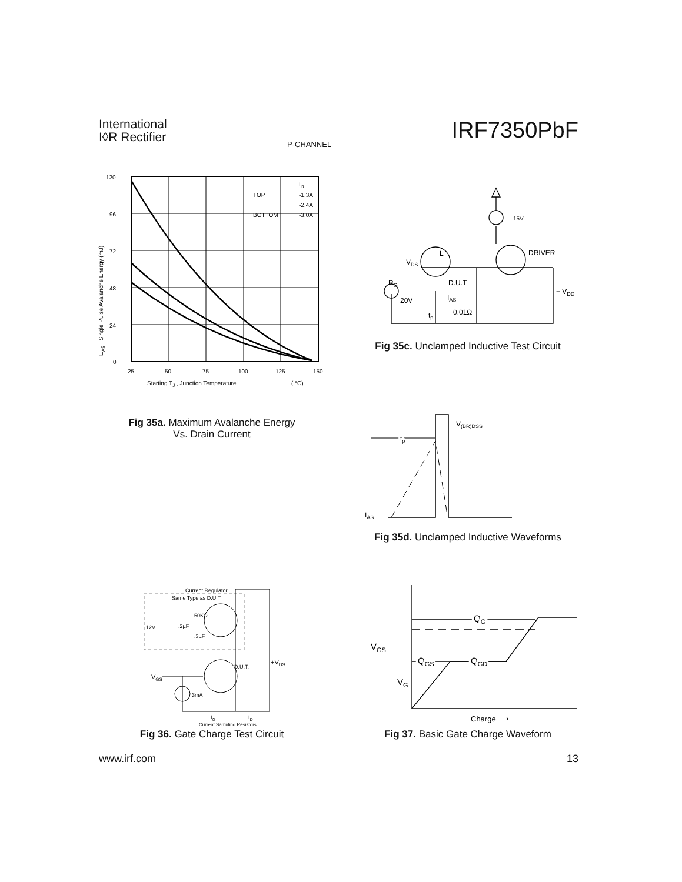International
I◊R Rectifier
P-CHANNEL
IRF7350PbF
120
96
72
48
24
0
25
50
75
100
125
150
ID
TOP
-1.3A
-2.4A
BOTTOM
-3.0A
Starting TJ , Junction Temperature
( °C)
EAS , Single Pulse Avalanche Energy (mJ)
Fig 35a. Maximum Avalanche Energy
Vs. Drain Current
VDS
L
15V
DRIVER
D.U.T
RG
IAS
20V
tp
0.01Ω
+ VDD
Fig 35c. Unclamped Inductive Test Circuit
V(BR)DSS
tp
IAS
Fig 35d. Unclamped Inductive Waveforms
Current Regulator
Same Type as D.U.T.
50KΩ
12V
.2µF
.3µF
D.U.T.
+VDS
VGS
3mA
IG
ID
Current Sampling Resistors
Fig 36. Gate Charge Test Circuit
QG
VGS
QGS
QGD
VG
Charge ⟶
Fig 37. Basic Gate Charge Waveform
www.irf.com 13